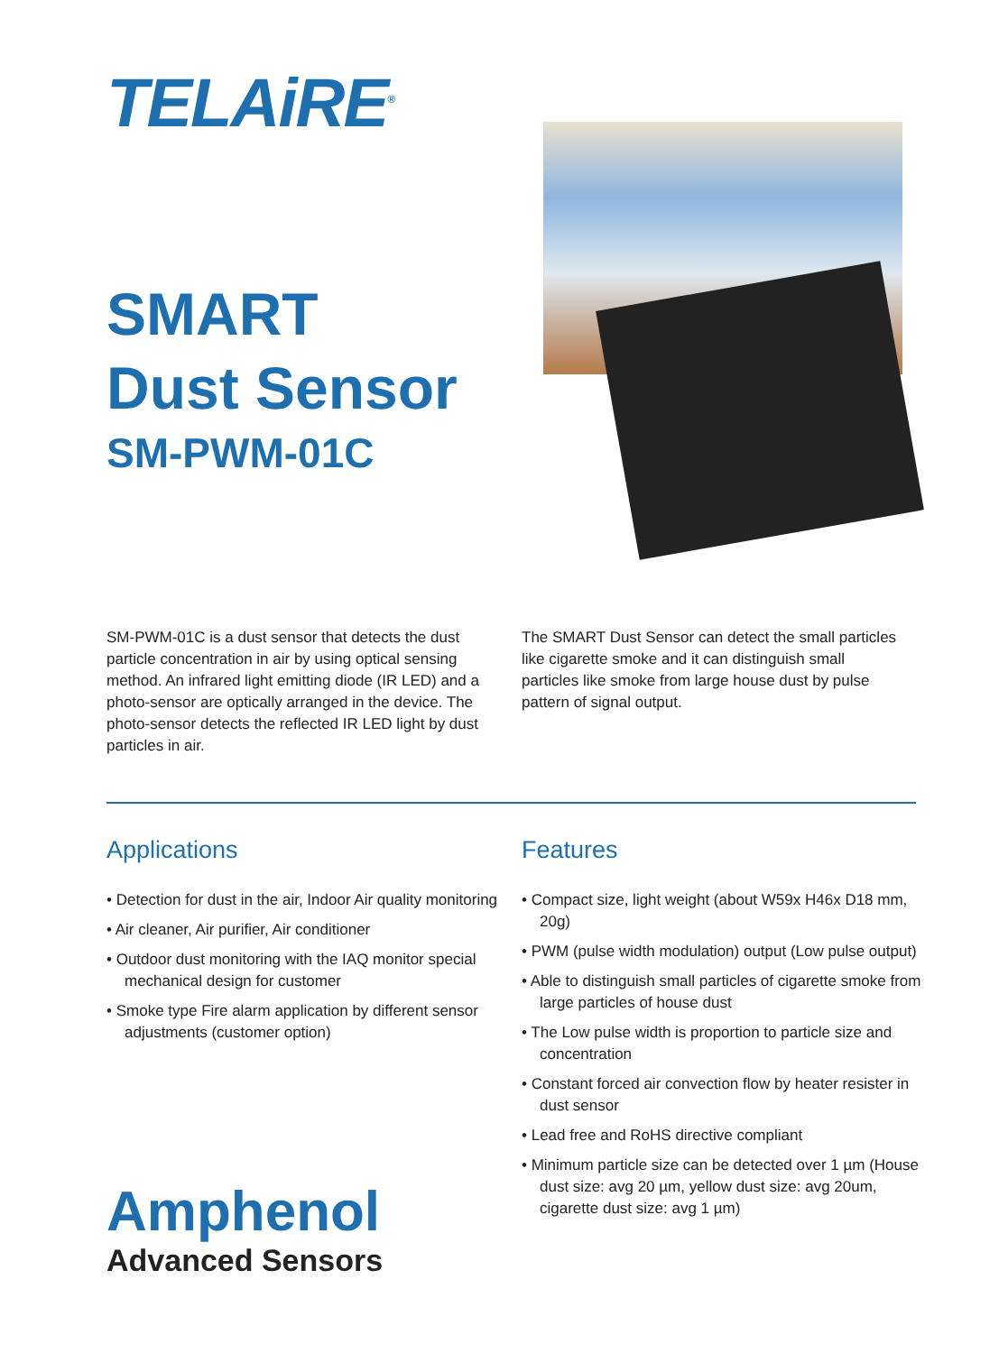TELAiRE<sup>®</sup>
SMART
Dust Sensor
SM-PWM-01C
SM-PWM-01C is a dust sensor that detects the dust particle concentration in air by using optical sensing method. An infrared light emitting diode (IR LED) and a photo-sensor are optically arranged in the device. The photo-sensor detects the reflected IR LED light by dust particles in air.
The SMART Dust Sensor can detect the small particles like cigarette smoke and it can distinguish small particles like smoke from large house dust by pulse pattern of signal output.
Applications
• Detection for dust in the air, Indoor Air quality monitoring
• Air cleaner, Air purifier, Air conditioner
• Outdoor dust monitoring with the IAQ monitor special mechanical design for customer
• Smoke type Fire alarm application by different sensor adjustments (customer option)
Amphenol
Advanced Sensors
Features
• Compact size, light weight (about W59x H46x D18 mm, 20g)
• PWM (pulse width modulation) output (Low pulse output)
• Able to distinguish small particles of cigarette smoke from large particles of house dust
• The Low pulse width is proportion to particle size and concentration
• Constant forced air convection flow by heater resister in dust sensor
• Lead free and RoHS directive compliant
• Minimum particle size can be detected over 1 µm (House dust size: avg 20 µm, yellow dust size: avg 20um, cigarette dust size: avg 1 µm)